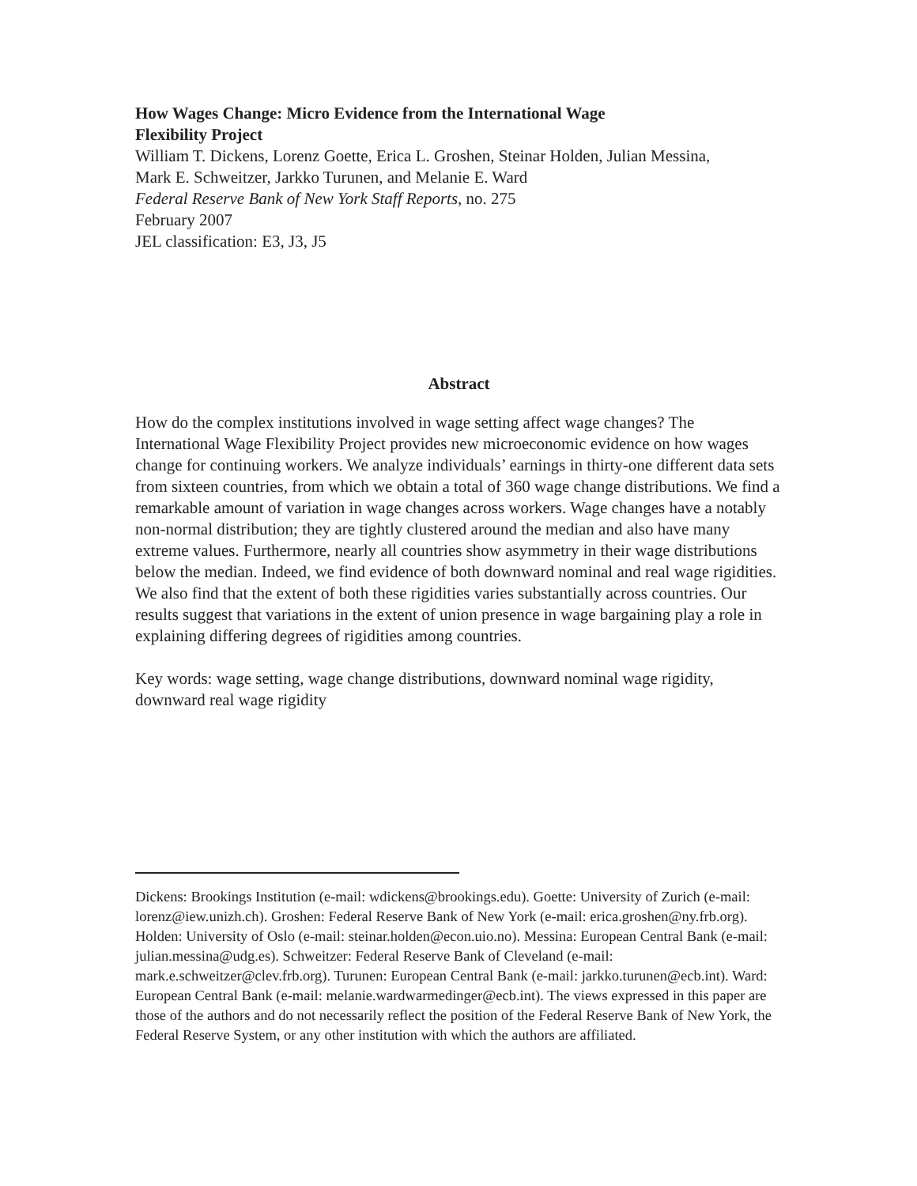How Wages Change: Micro Evidence from the International Wage
Flexibility Project
William T. Dickens, Lorenz Goette, Erica L. Groshen, Steinar Holden, Julian Messina,
Mark E. Schweitzer, Jarkko Turunen, and Melanie E. Ward
Federal Reserve Bank of New York Staff Reports, no. 275
February 2007
JEL classification: E3, J3, J5
Abstract
How do the complex institutions involved in wage setting affect wage changes? The International Wage Flexibility Project provides new microeconomic evidence on how wages change for continuing workers. We analyze individuals’ earnings in thirty-one different data sets from sixteen countries, from which we obtain a total of 360 wage change distributions. We find a remarkable amount of variation in wage changes across workers. Wage changes have a notably non-normal distribution; they are tightly clustered around the median and also have many extreme values. Furthermore, nearly all countries show asymmetry in their wage distributions below the median. Indeed, we find evidence of both downward nominal and real wage rigidities. We also find that the extent of both these rigidities varies substantially across countries. Our results suggest that variations in the extent of union presence in wage bargaining play a role in explaining differing degrees of rigidities among countries.
Key words: wage setting, wage change distributions, downward nominal wage rigidity, downward real wage rigidity
Dickens: Brookings Institution (e-mail: wdickens@brookings.edu). Goette: University of Zurich (e-mail: lorenz@iew.unizh.ch). Groshen: Federal Reserve Bank of New York (e-mail: erica.groshen@ny.frb.org). Holden: University of Oslo (e-mail: steinar.holden@econ.uio.no). Messina: European Central Bank (e-mail: julian.messina@udg.es). Schweitzer: Federal Reserve Bank of Cleveland (e-mail: mark.e.schweitzer@clev.frb.org). Turunen: European Central Bank (e-mail: jarkko.turunen@ecb.int). Ward: European Central Bank (e-mail: melanie.wardwarmedinger@ecb.int). The views expressed in this paper are those of the authors and do not necessarily reflect the position of the Federal Reserve Bank of New York, the Federal Reserve System, or any other institution with which the authors are affiliated.